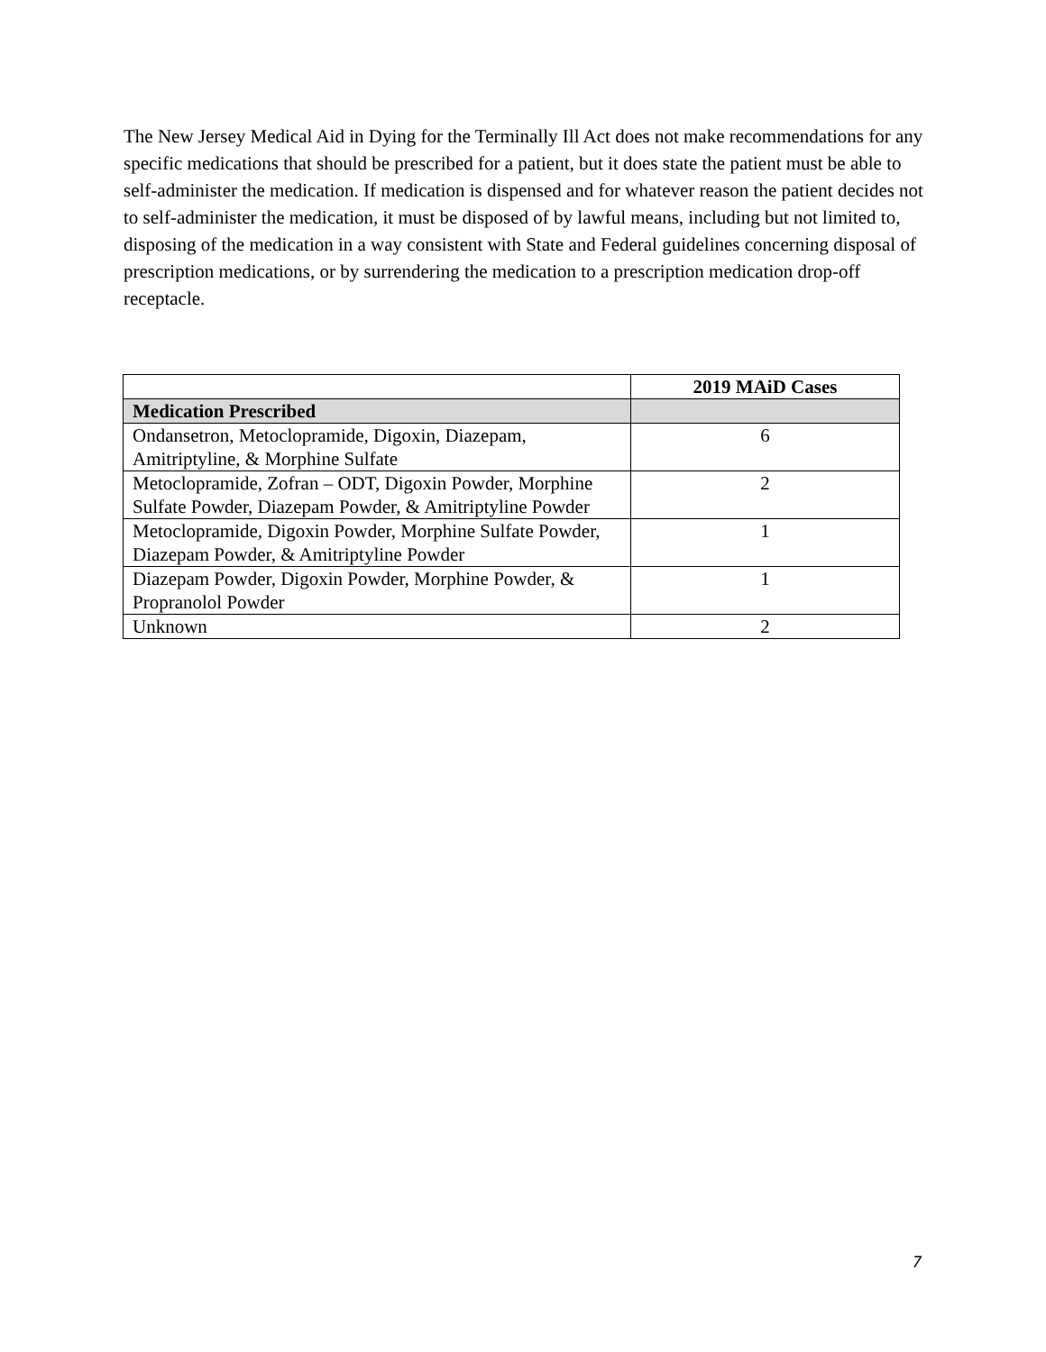The New Jersey Medical Aid in Dying for the Terminally Ill Act does not make recommendations for any specific medications that should be prescribed for a patient, but it does state the patient must be able to self-administer the medication. If medication is dispensed and for whatever reason the patient decides not to self-administer the medication, it must be disposed of by lawful means, including but not limited to, disposing of the medication in a way consistent with State and Federal guidelines concerning disposal of prescription medications, or by surrendering the medication to a prescription medication drop-off receptacle.
| | 2019 MAiD Cases |
| --- | --- |
| Medication Prescribed | |
| Ondansetron, Metoclopramide, Digoxin, Diazepam, Amitriptyline, & Morphine Sulfate | 6 |
| Metoclopramide, Zofran – ODT, Digoxin Powder, Morphine Sulfate Powder, Diazepam Powder, & Amitriptyline Powder | 2 |
| Metoclopramide, Digoxin Powder, Morphine Sulfate Powder, Diazepam Powder, & Amitriptyline Powder | 1 |
| Diazepam Powder, Digoxin Powder, Morphine Powder, & Propranolol Powder | 1 |
| Unknown | 2 |
7